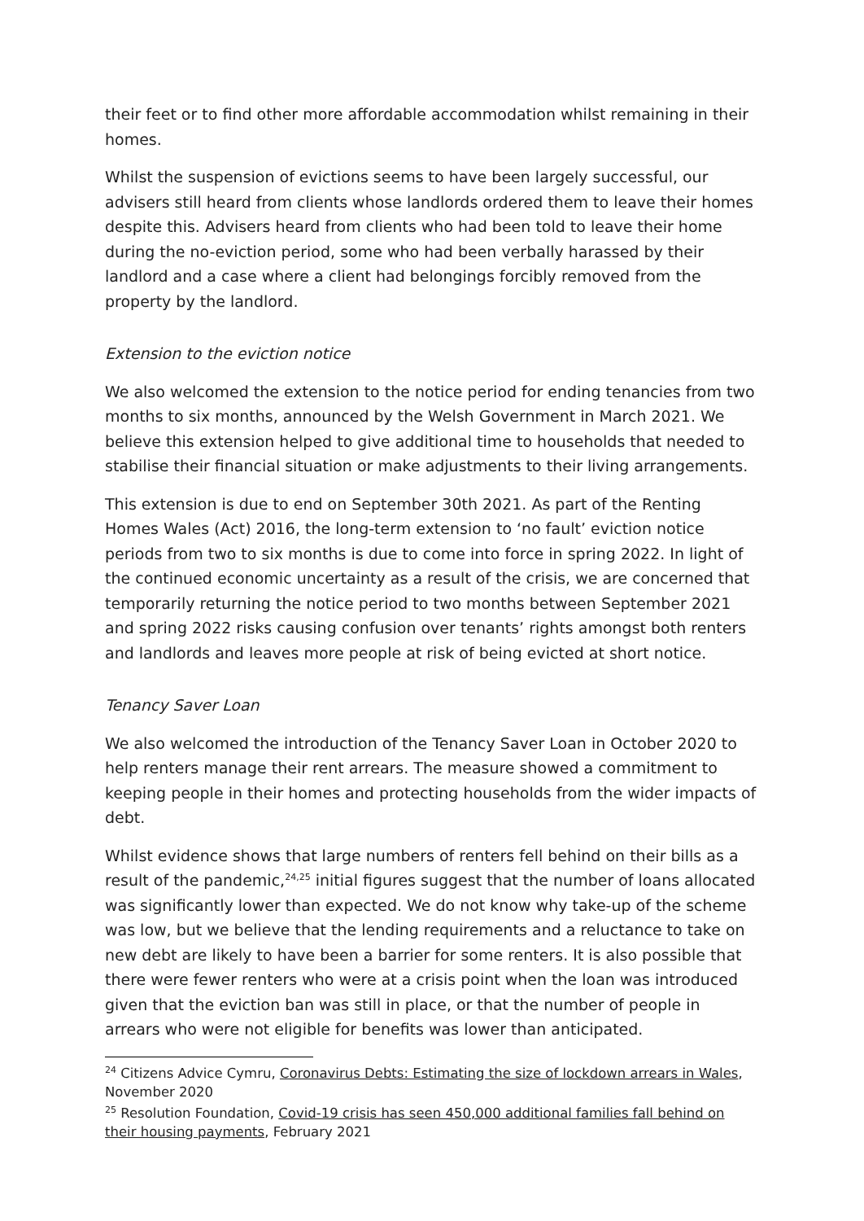their feet or to find other more affordable accommodation whilst remaining in their homes.
Whilst the suspension of evictions seems to have been largely successful, our advisers still heard from clients whose landlords ordered them to leave their homes despite this. Advisers heard from clients who had been told to leave their home during the no-eviction period, some who had been verbally harassed by their landlord and a case where a client had belongings forcibly removed from the property by the landlord.
Extension to the eviction notice
We also welcomed the extension to the notice period for ending tenancies from two months to six months, announced by the Welsh Government in March 2021. We believe this extension helped to give additional time to households that needed to stabilise their financial situation or make adjustments to their living arrangements.
This extension is due to end on September 30th 2021. As part of the Renting Homes Wales (Act) 2016, the long-term extension to ‘no fault’ eviction notice periods from two to six months is due to come into force in spring 2022. In light of the continued economic uncertainty as a result of the crisis, we are concerned that temporarily returning the notice period to two months between September 2021 and spring 2022 risks causing confusion over tenants’ rights amongst both renters and landlords and leaves more people at risk of being evicted at short notice.
Tenancy Saver Loan
We also welcomed the introduction of the Tenancy Saver Loan in October 2020 to help renters manage their rent arrears. The measure showed a commitment to keeping people in their homes and protecting households from the wider impacts of debt.
Whilst evidence shows that large numbers of renters fell behind on their bills as a result of the pandemic,<sup>24,25</sup> initial figures suggest that the number of loans allocated was significantly lower than expected. We do not know why take-up of the scheme was low, but we believe that the lending requirements and a reluctance to take on new debt are likely to have been a barrier for some renters. It is also possible that there were fewer renters who were at a crisis point when the loan was introduced given that the eviction ban was still in place, or that the number of people in arrears who were not eligible for benefits was lower than anticipated.
<sup>24</sup> Citizens Advice Cymru, Coronavirus Debts: Estimating the size of lockdown arrears in Wales, November 2020
<sup>25</sup> Resolution Foundation, Covid-19 crisis has seen 450,000 additional families fall behind on their housing payments, February 2021